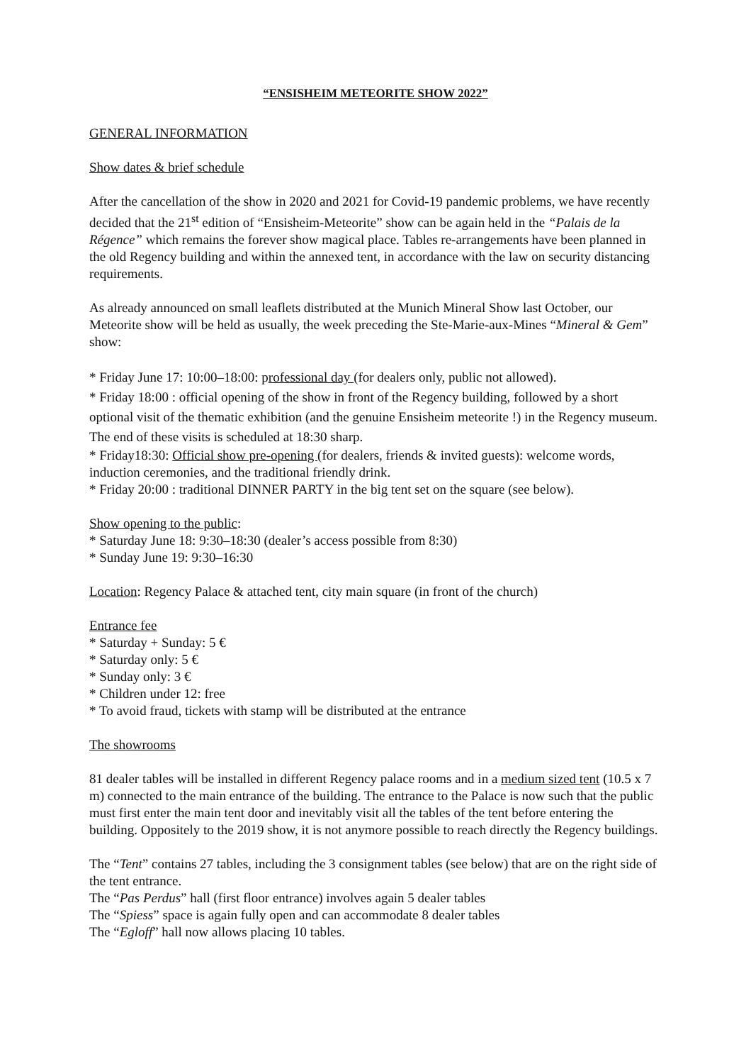“ENSISHEIM METEORITE SHOW 2022”
GENERAL INFORMATION
Show dates & brief schedule
After the cancellation of the show in 2020 and 2021 for Covid-19 pandemic problems, we have recently decided that the 21<sup>st</sup> edition of “Ensisheim-Meteorite” show can be again held in the “Palais de la Régence” which remains the forever show magical place. Tables re-arrangements have been planned in the old Regency building and within the annexed tent, in accordance with the law on security distancing requirements.
As already announced on small leaflets distributed at the Munich Mineral Show last October, our Meteorite show will be held as usually, the week preceding the Ste-Marie-aux-Mines “Mineral & Gem” show:
* Friday June 17: 10:00–18:00: professional day (for dealers only, public not allowed).
* Friday 18:00 : official opening of the show in front of the Regency building, followed by a short optional visit of the thematic exhibition (and the genuine Ensisheim meteorite !) in the Regency museum. The end of these visits is scheduled at 18:30 sharp.
* Friday18:30: Official show pre-opening (for dealers, friends & invited guests): welcome words, induction ceremonies, and the traditional friendly drink.
* Friday 20:00 : traditional DINNER PARTY in the big tent set on the square (see below).
Show opening to the public:
* Saturday June 18: 9:30–18:30 (dealer’s access possible from 8:30)
* Sunday June 19: 9:30–16:30
Location: Regency Palace & attached tent, city main square (in front of the church)
Entrance fee
* Saturday + Sunday: 5 €
* Saturday only: 5 €
* Sunday only: 3 €
* Children under 12: free
* To avoid fraud, tickets with stamp will be distributed at the entrance
The showrooms
81 dealer tables will be installed in different Regency palace rooms and in a medium sized tent (10.5 x 7 m) connected to the main entrance of the building. The entrance to the Palace is now such that the public must first enter the main tent door and inevitably visit all the tables of the tent before entering the building. Oppositely to the 2019 show, it is not anymore possible to reach directly the Regency buildings.
The “Tent” contains 27 tables, including the 3 consignment tables (see below) that are on the right side of the tent entrance.
The “Pas Perdus” hall (first floor entrance) involves again 5 dealer tables
The “Spiess” space is again fully open and can accommodate 8 dealer tables
The “Egloff” hall now allows placing 10 tables.